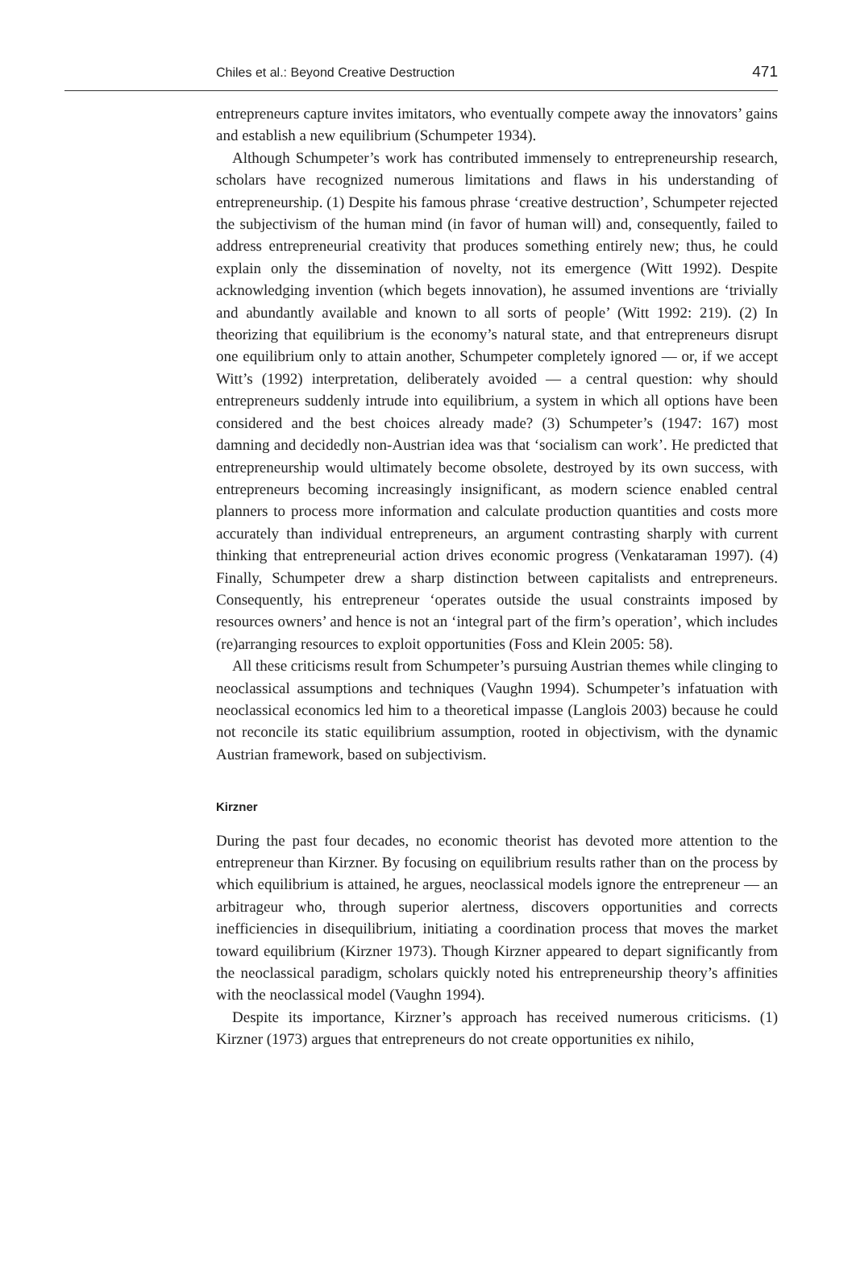Chiles et al.: Beyond Creative Destruction 471
entrepreneurs capture invites imitators, who eventually compete away the innovators’ gains and establish a new equilibrium (Schumpeter 1934).
Although Schumpeter’s work has contributed immensely to entrepreneurship research, scholars have recognized numerous limitations and flaws in his understanding of entrepreneurship. (1) Despite his famous phrase ‘creative destruction’, Schumpeter rejected the subjectivism of the human mind (in favor of human will) and, consequently, failed to address entrepreneurial creativity that produces something entirely new; thus, he could explain only the dissemination of novelty, not its emergence (Witt 1992). Despite acknowledging invention (which begets innovation), he assumed inventions are ‘trivially and abundantly available and known to all sorts of people’ (Witt 1992: 219). (2) In theorizing that equilibrium is the economy’s natural state, and that entrepreneurs disrupt one equilibrium only to attain another, Schumpeter completely ignored — or, if we accept Witt’s (1992) interpretation, deliberately avoided — a central question: why should entrepreneurs suddenly intrude into equilibrium, a system in which all options have been considered and the best choices already made? (3) Schumpeter’s (1947: 167) most damning and decidedly non-Austrian idea was that ‘socialism can work’. He predicted that entrepreneurship would ultimately become obsolete, destroyed by its own success, with entrepreneurs becoming increasingly insignificant, as modern science enabled central planners to process more information and calculate production quantities and costs more accurately than individual entrepreneurs, an argument contrasting sharply with current thinking that entrepreneurial action drives economic progress (Venkataraman 1997). (4) Finally, Schumpeter drew a sharp distinction between capitalists and entrepreneurs. Consequently, his entrepreneur ‘operates outside the usual constraints imposed by resources owners’ and hence is not an ‘integral part of the firm’s operation’, which includes (re)arranging resources to exploit opportunities (Foss and Klein 2005: 58).
All these criticisms result from Schumpeter’s pursuing Austrian themes while clinging to neoclassical assumptions and techniques (Vaughn 1994). Schumpeter’s infatuation with neoclassical economics led him to a theoretical impasse (Langlois 2003) because he could not reconcile its static equilibrium assumption, rooted in objectivism, with the dynamic Austrian framework, based on subjectivism.
Kirzner
During the past four decades, no economic theorist has devoted more attention to the entrepreneur than Kirzner. By focusing on equilibrium results rather than on the process by which equilibrium is attained, he argues, neoclassical models ignore the entrepreneur — an arbitrageur who, through superior alertness, discovers opportunities and corrects inefficiencies in disequilibrium, initiating a coordination process that moves the market toward equilibrium (Kirzner 1973). Though Kirzner appeared to depart significantly from the neoclassical paradigm, scholars quickly noted his entrepreneurship theory’s affinities with the neoclassical model (Vaughn 1994).
Despite its importance, Kirzner’s approach has received numerous criticisms. (1) Kirzner (1973) argues that entrepreneurs do not create opportunities ex nihilo,